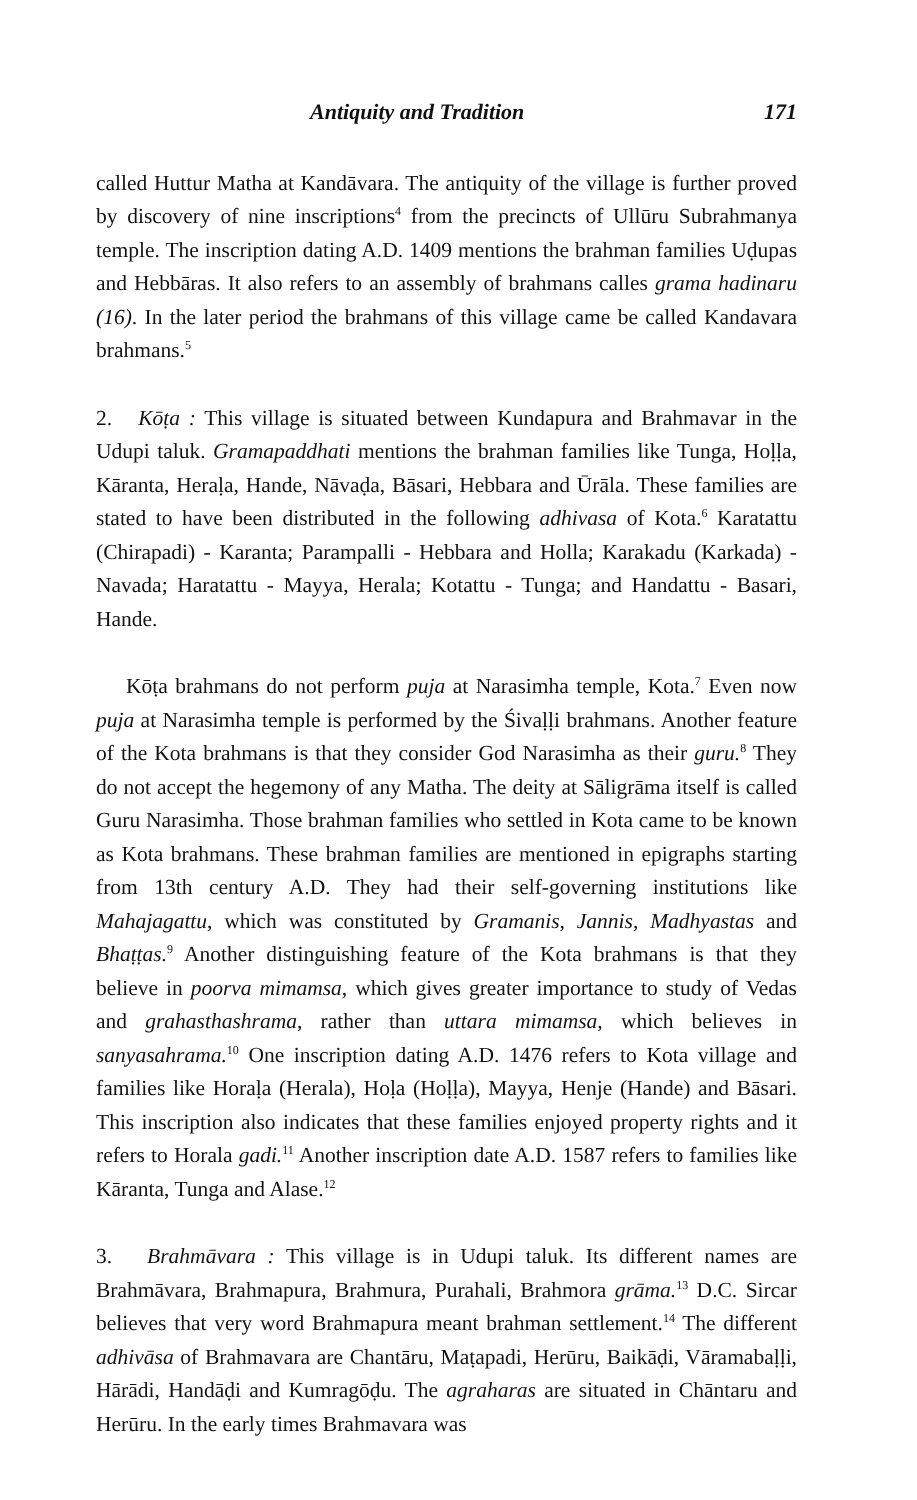Antiquity and Tradition 171
called Huttur Matha at Kandāvara. The antiquity of the village is further proved by discovery of nine inscriptions<sup>4</sup> from the precincts of Ullūru Subrahmanya temple. The inscription dating A.D. 1409 mentions the brahman families Uḍupas and Hebbāras. It also refers to an assembly of brahmans calles grama hadinaru (16). In the later period the brahmans of this village came be called Kandavara brahmans.<sup>5</sup>
2. Kōṭa : This village is situated between Kundapura and Brahmavar in the Udupi taluk. Gramapaddhati mentions the brahman families like Tunga, Hoḷḷa, Kāranta, Heraḷa, Hande, Nāvaḍa, Bāsari, Hebbara and Ūrāla. These families are stated to have been distributed in the following adhivasa of Kota.<sup>6</sup> Karatattu (Chirapadi) - Karanta; Parampalli - Hebbara and Holla; Karakadu (Karkada) - Navada; Haratattu - Mayya, Herala; Kotattu - Tunga; and Handattu - Basari, Hande.
Kōṭa brahmans do not perform puja at Narasimha temple, Kota.<sup>7</sup> Even now puja at Narasimha temple is performed by the Śivaḷḷi brahmans. Another feature of the Kota brahmans is that they consider God Narasimha as their guru.<sup>8</sup> They do not accept the hegemony of any Matha. The deity at Sāligrāma itself is called Guru Narasimha. Those brahman families who settled in Kota came to be known as Kota brahmans. These brahman families are mentioned in epigraphs starting from 13th century A.D. They had their self-governing institutions like Mahajagattu, which was constituted by Gramanis, Jannis, Madhyastas and Bhaṭṭas.<sup>9</sup> Another distinguishing feature of the Kota brahmans is that they believe in poorva mimamsa, which gives greater importance to study of Vedas and grahasthashrama, rather than uttara mimamsa, which believes in sanyasahrama.<sup>10</sup> One inscription dating A.D. 1476 refers to Kota village and families like Horaḷa (Herala), Hoḷa (Hoḷḷa), Mayya, Henje (Hande) and Bāsari. This inscription also indicates that these families enjoyed property rights and it refers to Horala gadi.<sup>11</sup> Another inscription date A.D. 1587 refers to families like Kāranta, Tunga and Alase.<sup>12</sup>
3. Brahmāvara : This village is in Udupi taluk. Its different names are Brahmāvara, Brahmapura, Brahmura, Purahali, Brahmora grāma.<sup>13</sup> D.C. Sircar believes that very word Brahmapura meant brahman settlement.<sup>14</sup> The different adhivāsa of Brahmavara are Chantāru, Maṭapadi, Herūru, Baikāḍi, Vāramabaḷḷi, Hārādi, Handāḍi and Kumragōḍu. The agraharas are situated in Chāntaru and Herūru. In the early times Brahmavara was